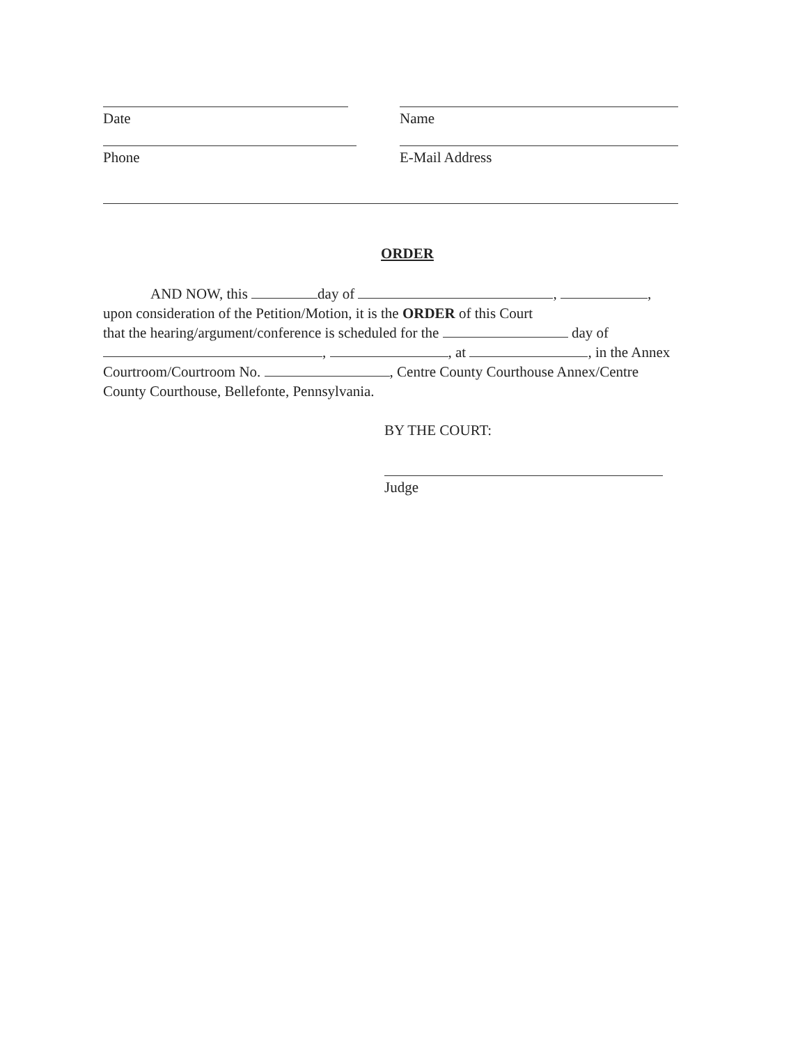Date Name
Phone E-Mail Address
ORDER
AND NOW, this day of , ,
upon consideration of the Petition/Motion, it is the ORDER of this Court
that the hearing/argument/conference is scheduled for the day of
, , at , in the Annex
Courtroom/Courtroom No. , Centre County Courthouse Annex/Centre
County Courthouse, Bellefonte, Pennsylvania.
BY THE COURT:
Judge